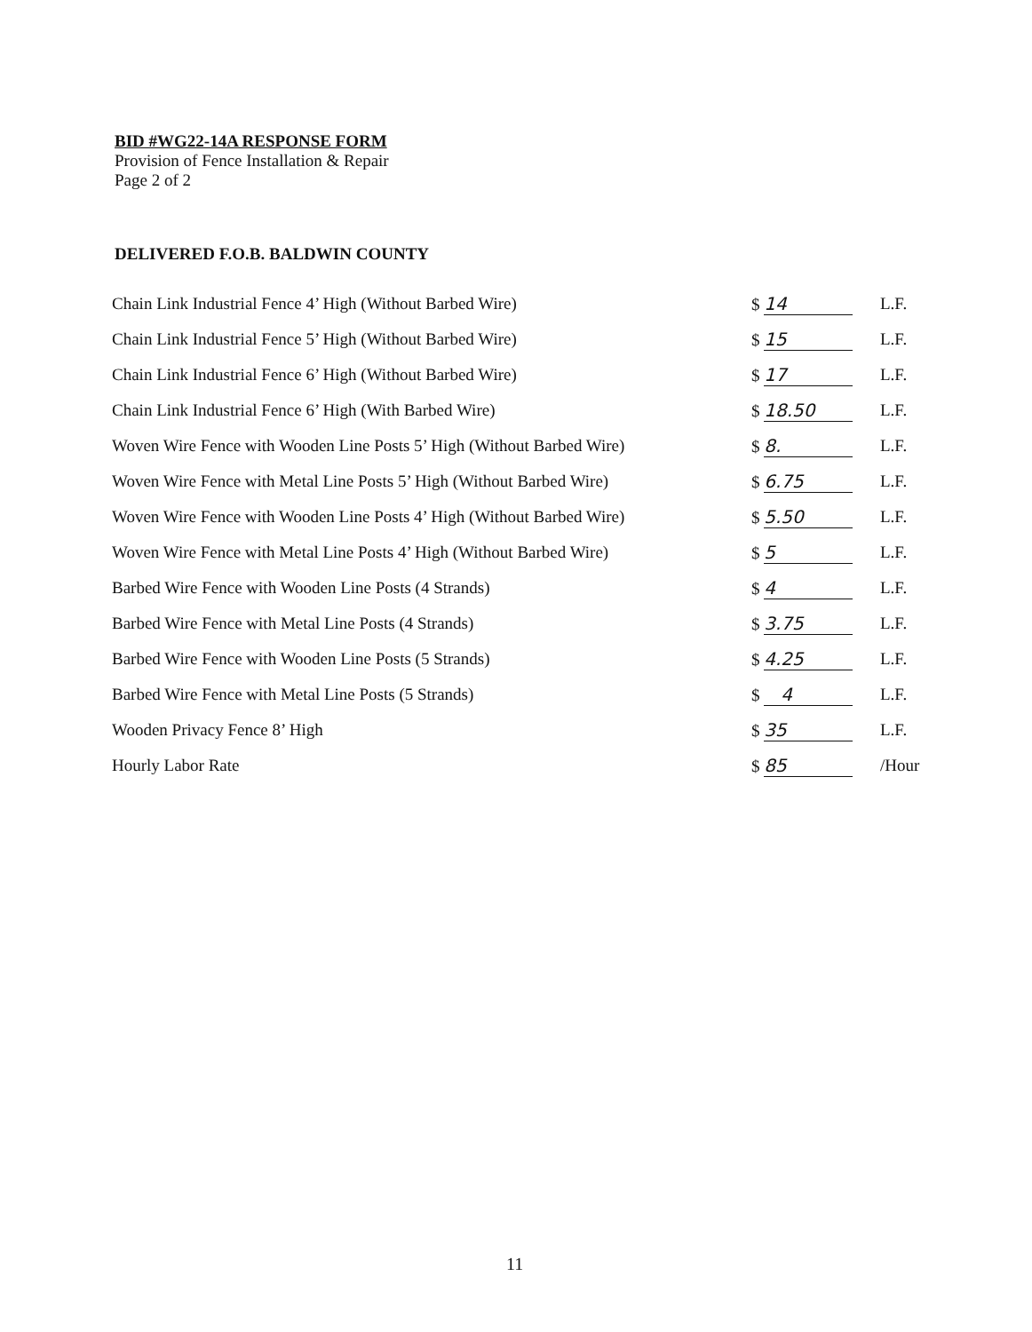BID #WG22-14A RESPONSE FORM
Provision of Fence Installation & Repair
Page 2 of 2
DELIVERED F.O.B. BALDWIN COUNTY
| Chain Link Industrial Fence 4’ High (Without Barbed Wire) | $ 14 | L.F. |
| Chain Link Industrial Fence 5’ High (Without Barbed Wire) | $ 15 | L.F. |
| Chain Link Industrial Fence 6’ High (Without Barbed Wire) | $ 17 | L.F. |
| Chain Link Industrial Fence 6’ High (With Barbed Wire) | $ 18.50 | L.F. |
| Woven Wire Fence with Wooden Line Posts 5’ High (Without Barbed Wire) | $ 8. | L.F. |
| Woven Wire Fence with Metal Line Posts 5’ High (Without Barbed Wire) | $ 6.75 | L.F. |
| Woven Wire Fence with Wooden Line Posts 4’ High (Without Barbed Wire) | $ 5.50 | L.F. |
| Woven Wire Fence with Metal Line Posts 4’ High (Without Barbed Wire) | $ 5 | L.F. |
| Barbed Wire Fence with Wooden Line Posts (4 Strands) | $ 4 | L.F. |
| Barbed Wire Fence with Metal Line Posts (4 Strands) | $ 3.75 | L.F. |
| Barbed Wire Fence with Wooden Line Posts (5 Strands) | $ 4.25 | L.F. |
| Barbed Wire Fence with Metal Line Posts (5 Strands) | $ 4 | L.F. |
| Wooden Privacy Fence 8’ High | $ 35 | L.F. |
| Hourly Labor Rate | $ 85 | /Hour |
11